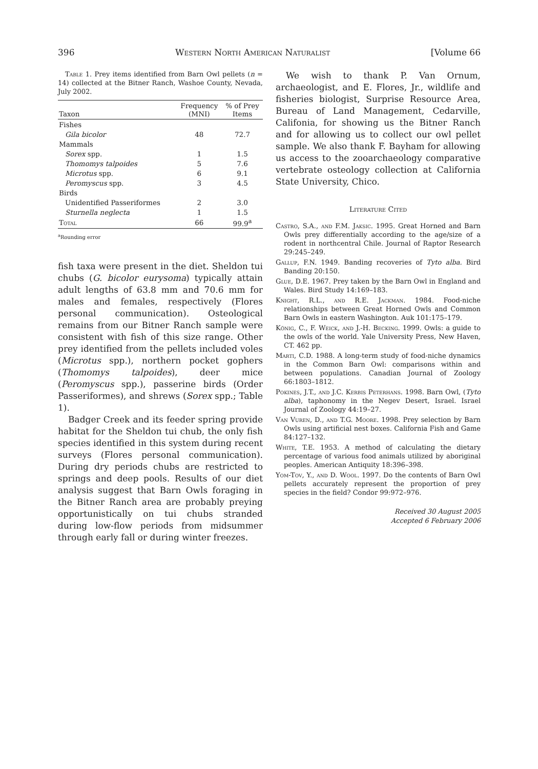396 Western North American Naturalist [Volume 66
Table 1. Prey items identified from Barn Owl pellets (n = 14) collected at the Bitner Ranch, Washoe County, Nevada, July 2002.
| Taxon | Frequency (MNI) | % of Prey Items |
| --- | --- | --- |
| Fishes | | |
| Gila bicolor | 48 | 72.7 |
| Mammals | | |
| Sorex spp. | 1 | 1.5 |
| Thomomys talpoides | 5 | 7.6 |
| Microtus spp. | 6 | 9.1 |
| Peromyscus spp. | 3 | 4.5 |
| Birds | | |
| Unidentified Passeriformes | 2 | 3.0 |
| Sturnella neglecta | 1 | 1.5 |
| Total | 66 | 99.9<sup>a</sup> |
<sup>a</sup> Rounding error
fish taxa were present in the diet. Sheldon tui chubs (G. bicolor eurysoma) typically attain adult lengths of 63.8 mm and 70.6 mm for males and females, respectively (Flores personal communication). Osteological remains from our Bitner Ranch sample were consistent with fish of this size range. Other prey identified from the pellets included voles (Microtus spp.), northern pocket gophers (Thomomys talpoides), deer mice (Peromyscus spp.), passerine birds (Order Passeriformes), and shrews (Sorex spp.; Table 1).
Badger Creek and its feeder spring provide habitat for the Sheldon tui chub, the only fish species identified in this system during recent surveys (Flores personal communication). During dry periods chubs are restricted to springs and deep pools. Results of our diet analysis suggest that Barn Owls foraging in the Bitner Ranch area are probably preying opportunistically on tui chubs stranded during low-flow periods from midsummer through early fall or during winter freezes.
We wish to thank P. Van Ornum, archaeologist, and E. Flores, Jr., wildlife and fisheries biologist, Surprise Resource Area, Bureau of Land Management, Cedarville, Califonia, for showing us the Bitner Ranch and for allowing us to collect our owl pellet sample. We also thank F. Bayham for allowing us access to the zooarchaeology comparative vertebrate osteology collection at California State University, Chico.
Literature Cited
Castro, S.A., and F.M. Jaksic. 1995. Great Horned and Barn Owls prey differentially according to the age/size of a rodent in northcentral Chile. Journal of Raptor Research 29:245–249.
Gallup, F.N. 1949. Banding recoveries of Tyto alba. Bird Banding 20:150.
Glue, D.E. 1967. Prey taken by the Barn Owl in England and Wales. Bird Study 14:169–183.
Knight, R.L., and R.E. Jackman. 1984. Food-niche relationships between Great Horned Owls and Common Barn Owls in eastern Washington. Auk 101:175–179.
König, C., F. Weick, and J.-H. Becking. 1999. Owls: a guide to the owls of the world. Yale University Press, New Haven, CT. 462 pp.
Marti, C.D. 1988. A long-term study of food-niche dynamics in the Common Barn Owl: comparisons within and between populations. Canadian Journal of Zoology 66:1803–1812.
Pokines, J.T., and J.C. Kerbis Peterhans. 1998. Barn Owl, (Tyto alba), taphonomy in the Negev Desert, Israel. Israel Journal of Zoology 44:19–27.
Van Vuren, D., and T.G. Moore. 1998. Prey selection by Barn Owls using artificial nest boxes. California Fish and Game 84:127–132.
White, T.E. 1953. A method of calculating the dietary percentage of various food animals utilized by aboriginal peoples. American Antiquity 18:396–398.
Yom-Tov, Y., and D. Wool. 1997. Do the contents of Barn Owl pellets accurately represent the proportion of prey species in the field? Condor 99:972–976.
Received 30 August 2005
Accepted 6 February 2006